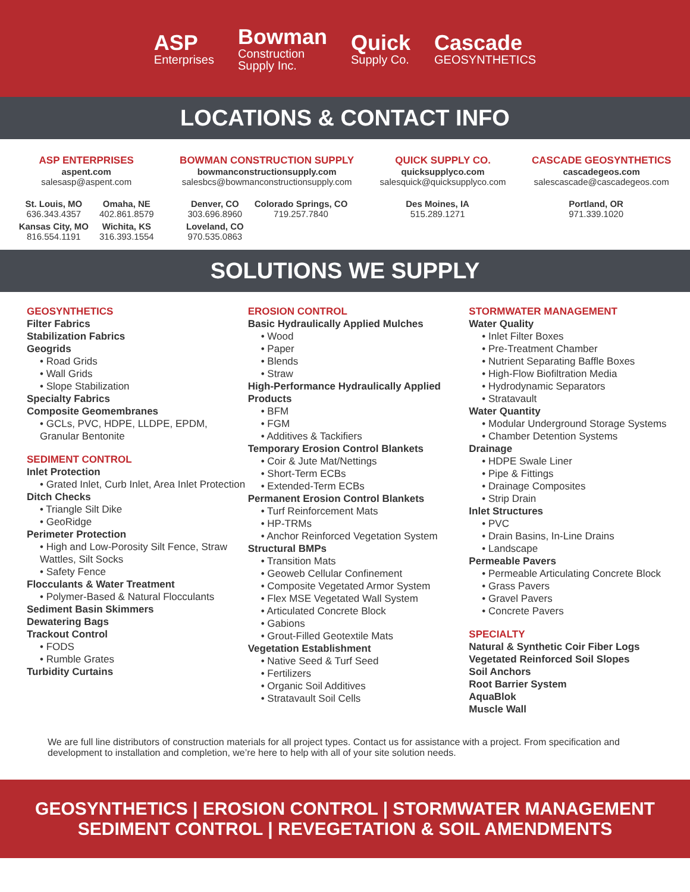ASP
Enterprises
Bowman
Construction
Supply Inc.
Quick
Supply Co.
Cascade
GEOSYNTHETICS
LOCATIONS & CONTACT INFO
ASP ENTERPRISES
aspent.com
salesasp@aspent.com
St. Louis, MO
636.343.4357
Omaha, NE
402.861.8579
Kansas City, MO
816.554.1191
Wichita, KS
316.393.1554
BOWMAN CONSTRUCTION SUPPLY
bowmanconstructionsupply.com
salesbcs@bowmanconstructionsupply.com
Denver, CO
303.696.8960
Colorado Springs, CO
719.257.7840
Loveland, CO
970.535.0863
QUICK SUPPLY CO.
quicksupplyco.com
salesquick@quicksupplyco.com
Des Moines, IA
515.289.1271
CASCADE GEOSYNTHETICS
cascadegeos.com
salescascade@cascadegeos.com
Portland, OR
971.339.1020
SOLUTIONS WE SUPPLY
GEOSYNTHETICS
Filter Fabrics
Stabilization Fabrics
Geogrids
• Road Grids
• Wall Grids
• Slope Stabilization
Specialty Fabrics
Composite Geomembranes
• GCLs, PVC, HDPE, LLDPE, EPDM, Granular Bentonite
SEDIMENT CONTROL
Inlet Protection
• Grated Inlet, Curb Inlet, Area Inlet Protection
Ditch Checks
• Triangle Silt Dike
• GeoRidge
Perimeter Protection
• High and Low-Porosity Silt Fence, Straw Wattles, Silt Socks
• Safety Fence
Flocculants & Water Treatment
• Polymer-Based & Natural Flocculants
Sediment Basin Skimmers
Dewatering Bags
Trackout Control
• FODS
• Rumble Grates
Turbidity Curtains
EROSION CONTROL
Basic Hydraulically Applied Mulches
• Wood
• Paper
• Blends
• Straw
High-Performance Hydraulically Applied Products
• BFM
• FGM
• Additives & Tackifiers
Temporary Erosion Control Blankets
• Coir & Jute Mat/Nettings
• Short-Term ECBs
• Extended-Term ECBs
Permanent Erosion Control Blankets
• Turf Reinforcement Mats
• HP-TRMs
• Anchor Reinforced Vegetation System
Structural BMPs
• Transition Mats
• Geoweb Cellular Confinement
• Composite Vegetated Armor System
• Flex MSE Vegetated Wall System
• Articulated Concrete Block
• Gabions
• Grout-Filled Geotextile Mats
Vegetation Establishment
• Native Seed & Turf Seed
• Fertilizers
• Organic Soil Additives
• Stratavault Soil Cells
STORMWATER MANAGEMENT
Water Quality
• Inlet Filter Boxes
• Pre-Treatment Chamber
• Nutrient Separating Baffle Boxes
• High-Flow Biofiltration Media
• Hydrodynamic Separators
• Stratavault
Water Quantity
• Modular Underground Storage Systems
• Chamber Detention Systems
Drainage
• HDPE Swale Liner
• Pipe & Fittings
• Drainage Composites
• Strip Drain
Inlet Structures
• PVC
• Drain Basins, In-Line Drains
• Landscape
Permeable Pavers
• Permeable Articulating Concrete Block
• Grass Pavers
• Gravel Pavers
• Concrete Pavers
SPECIALTY
Natural & Synthetic Coir Fiber Logs
Vegetated Reinforced Soil Slopes
Soil Anchors
Root Barrier System
AquaBlok
Muscle Wall
We are full line distributors of construction materials for all project types. Contact us for assistance with a project. From specification and development to installation and completion, we’re here to help with all of your site solution needs.
GEOSYNTHETICS | EROSION CONTROL | STORMWATER MANAGEMENT
SEDIMENT CONTROL | REVEGETATION & SOIL AMENDMENTS